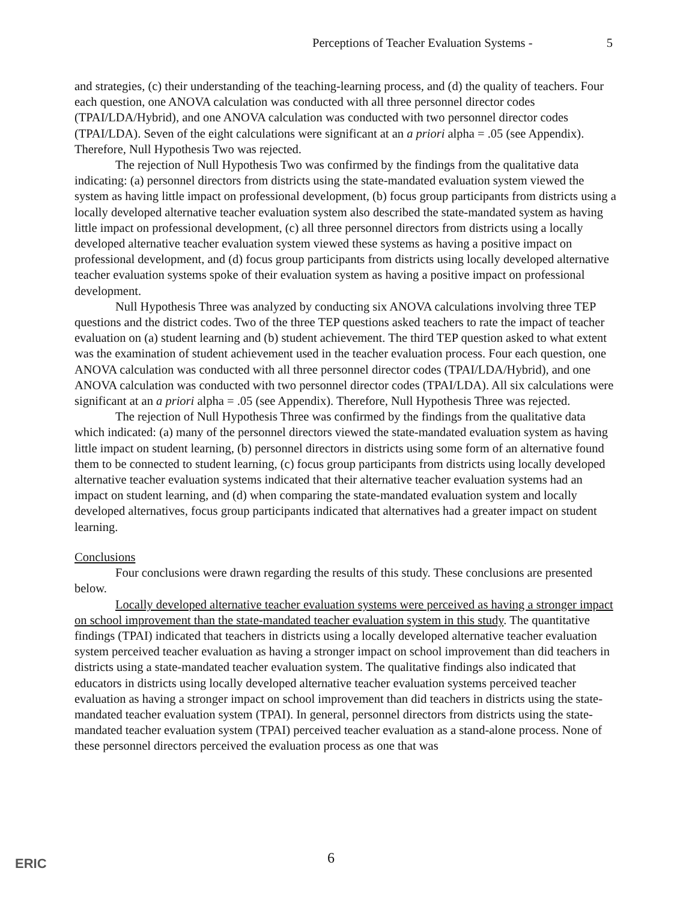Perceptions of Teacher Evaluation Systems - 5
and strategies, (c) their understanding of the teaching-learning process, and (d) the quality of teachers. Four each question, one ANOVA calculation was conducted with all three personnel director codes (TPAI/LDA/Hybrid), and one ANOVA calculation was conducted with two personnel director codes (TPAI/LDA). Seven of the eight calculations were significant at an a priori alpha = .05 (see Appendix). Therefore, Null Hypothesis Two was rejected.
The rejection of Null Hypothesis Two was confirmed by the findings from the qualitative data indicating: (a) personnel directors from districts using the state-mandated evaluation system viewed the system as having little impact on professional development, (b) focus group participants from districts using a locally developed alternative teacher evaluation system also described the state-mandated system as having little impact on professional development, (c) all three personnel directors from districts using a locally developed alternative teacher evaluation system viewed these systems as having a positive impact on professional development, and (d) focus group participants from districts using locally developed alternative teacher evaluation systems spoke of their evaluation system as having a positive impact on professional development.
Null Hypothesis Three was analyzed by conducting six ANOVA calculations involving three TEP questions and the district codes. Two of the three TEP questions asked teachers to rate the impact of teacher evaluation on (a) student learning and (b) student achievement. The third TEP question asked to what extent was the examination of student achievement used in the teacher evaluation process. Four each question, one ANOVA calculation was conducted with all three personnel director codes (TPAI/LDA/Hybrid), and one ANOVA calculation was conducted with two personnel director codes (TPAI/LDA). All six calculations were significant at an a priori alpha = .05 (see Appendix). Therefore, Null Hypothesis Three was rejected.
The rejection of Null Hypothesis Three was confirmed by the findings from the qualitative data which indicated: (a) many of the personnel directors viewed the state-mandated evaluation system as having little impact on student learning, (b) personnel directors in districts using some form of an alternative found them to be connected to student learning, (c) focus group participants from districts using locally developed alternative teacher evaluation systems indicated that their alternative teacher evaluation systems had an impact on student learning, and (d) when comparing the state-mandated evaluation system and locally developed alternatives, focus group participants indicated that alternatives had a greater impact on student learning.
Conclusions
Four conclusions were drawn regarding the results of this study. These conclusions are presented below.
Locally developed alternative teacher evaluation systems were perceived as having a stronger impact on school improvement than the state-mandated teacher evaluation system in this study. The quantitative findings (TPAI) indicated that teachers in districts using a locally developed alternative teacher evaluation system perceived teacher evaluation as having a stronger impact on school improvement than did teachers in districts using a state-mandated teacher evaluation system. The qualitative findings also indicated that educators in districts using locally developed alternative teacher evaluation systems perceived teacher evaluation as having a stronger impact on school improvement than did teachers in districts using the state-mandated teacher evaluation system (TPAI). In general, personnel directors from districts using the state-mandated teacher evaluation system (TPAI) perceived teacher evaluation as a stand-alone process. None of these personnel directors perceived the evaluation process as one that was
ERIC 6